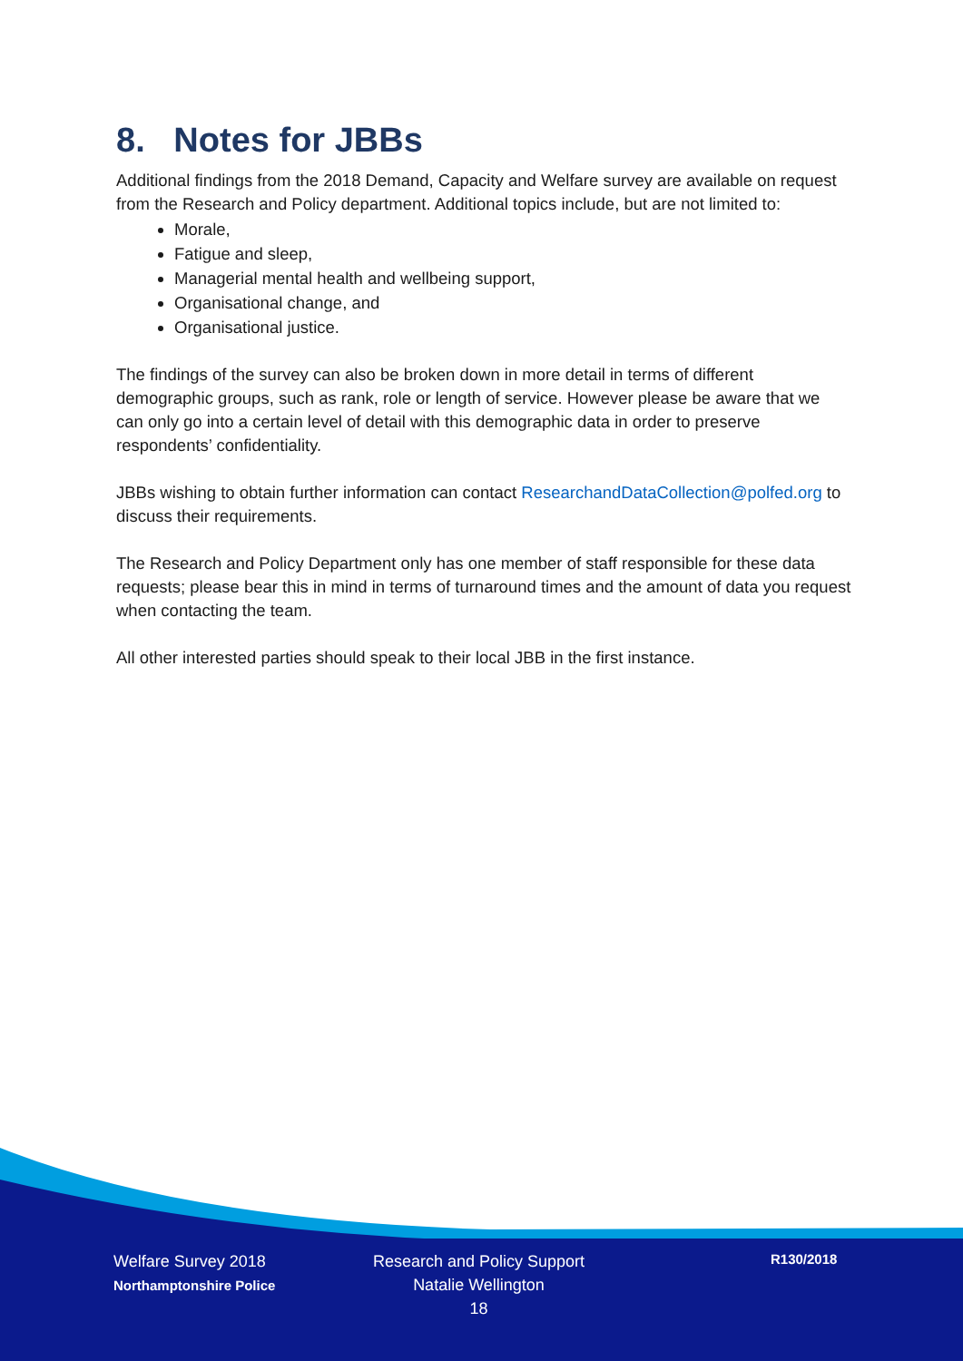8. Notes for JBBs
Additional findings from the 2018 Demand, Capacity and Welfare survey are available on request from the Research and Policy department. Additional topics include, but are not limited to:
Morale,
Fatigue and sleep,
Managerial mental health and wellbeing support,
Organisational change, and
Organisational justice.
The findings of the survey can also be broken down in more detail in terms of different demographic groups, such as rank, role or length of service. However please be aware that we can only go into a certain level of detail with this demographic data in order to preserve respondents’ confidentiality.
JBBs wishing to obtain further information can contact ResearchandDataCollection@polfed.org to discuss their requirements.
The Research and Policy Department only has one member of staff responsible for these data requests; please bear this in mind in terms of turnaround times and the amount of data you request when contacting the team.
All other interested parties should speak to their local JBB in the first instance.
Welfare Survey 2018
Northamptonshire Police
Research and Policy Support
Natalie Wellington
18
R130/2018